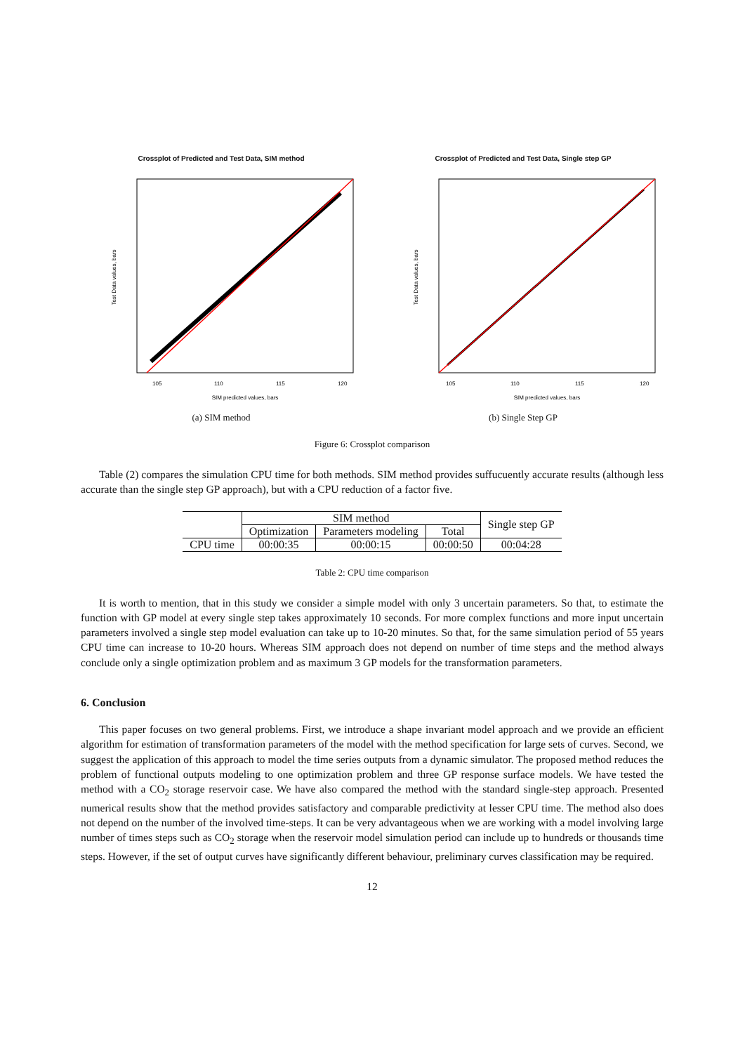Crossplot of Predicted and Test Data, SIM method
Test Data values, bars
105
110
115
120
SIM predicted values, bars
(a) SIM method
Crossplot of Predicted and Test Data, Single step GP
Test Data values, bars
105
110
115
120
SIM predicted values, bars
(b) Single Step GP
Figure 6: Crossplot comparison
Table (2) compares the simulation CPU time for both methods. SIM method provides suffucuently accurate results (although less accurate than the single step GP approach), but with a CPU reduction of a factor five.
| | SIM method | | | Single step GP |
| | Optimization | Parameters modeling | Total | |
| CPU time | 00:00:35 | 00:00:15 | 00:00:50 | 00:04:28 |
Table 2: CPU time comparison
It is worth to mention, that in this study we consider a simple model with only 3 uncertain parameters. So that, to estimate the function with GP model at every single step takes approximately 10 seconds. For more complex functions and more input uncertain parameters involved a single step model evaluation can take up to 10-20 minutes. So that, for the same simulation period of 55 years CPU time can increase to 10-20 hours. Whereas SIM approach does not depend on number of time steps and the method always conclude only a single optimization problem and as maximum 3 GP models for the transformation parameters.
6. Conclusion
This paper focuses on two general problems. First, we introduce a shape invariant model approach and we provide an efficient algorithm for estimation of transformation parameters of the model with the method specification for large sets of curves. Second, we suggest the application of this approach to model the time series outputs from a dynamic simulator. The proposed method reduces the problem of functional outputs modeling to one optimization problem and three GP response surface models. We have tested the method with a CO<sub>2</sub> storage reservoir case. We have also compared the method with the standard single-step approach. Presented numerical results show that the method provides satisfactory and comparable predictivity at lesser CPU time. The method also does not depend on the number of the involved time-steps. It can be very advantageous when we are working with a model involving large number of times steps such as CO<sub>2</sub> storage when the reservoir model simulation period can include up to hundreds or thousands time steps. However, if the set of output curves have significantly different behaviour, preliminary curves classification may be required.
12